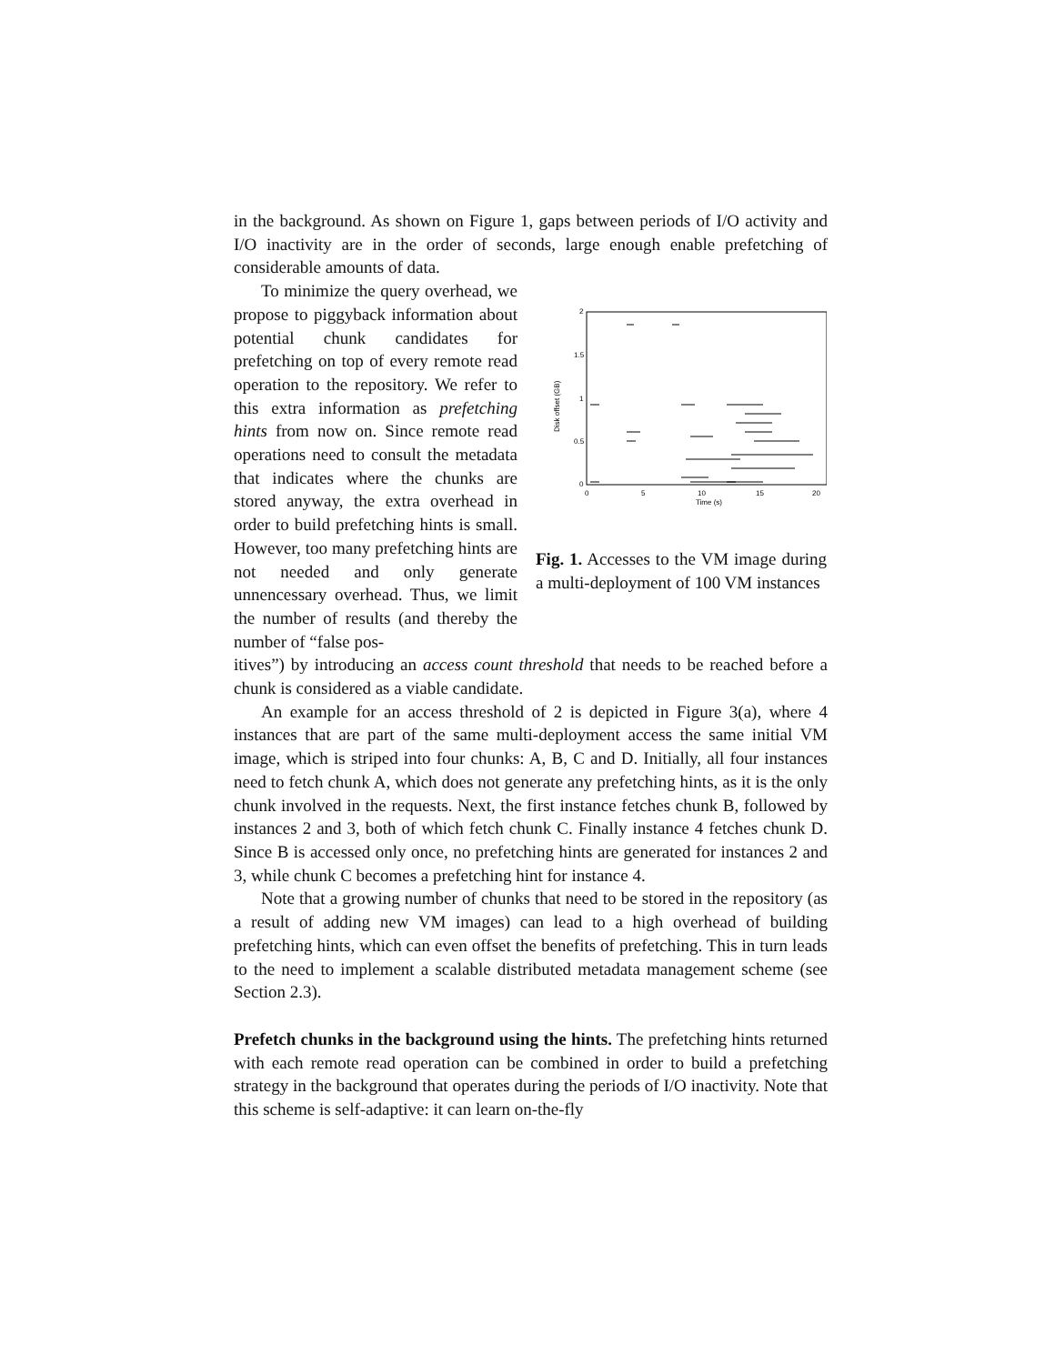in the background. As shown on Figure 1, gaps between periods of I/O activity and I/O inactivity are in the order of seconds, large enough enable prefetching of considerable amounts of data.
To minimize the query overhead, we propose to piggyback information about potential chunk candidates for prefetching on top of every remote read operation to the repository. We refer to this extra information as prefetching hints from now on. Since remote read operations need to consult the metadata that indicates where the chunks are stored anyway, the extra overhead in order to build prefetching hints is small. However, too many prefetching hints are not needed and only generate unnencessary overhead. Thus, we limit the number of results (and thereby the number of “false pos-
0
0.5
1
1.5
2
0
5
10
15
20
Time (s)
Disk offset (GB)
Fig. 1. Accesses to the VM image during a multi-deployment of 100 VM instances
itives”) by introducing an access count threshold that needs to be reached before a chunk is considered as a viable candidate.
An example for an access threshold of 2 is depicted in Figure 3(a), where 4 instances that are part of the same multi-deployment access the same initial VM image, which is striped into four chunks: A, B, C and D. Initially, all four instances need to fetch chunk A, which does not generate any prefetching hints, as it is the only chunk involved in the requests. Next, the first instance fetches chunk B, followed by instances 2 and 3, both of which fetch chunk C. Finally instance 4 fetches chunk D. Since B is accessed only once, no prefetching hints are generated for instances 2 and 3, while chunk C becomes a prefetching hint for instance 4.
Note that a growing number of chunks that need to be stored in the repository (as a result of adding new VM images) can lead to a high overhead of building prefetching hints, which can even offset the benefits of prefetching. This in turn leads to the need to implement a scalable distributed metadata management scheme (see Section 2.3).
Prefetch chunks in the background using the hints. The prefetching hints returned with each remote read operation can be combined in order to build a prefetching strategy in the background that operates during the periods of I/O inactivity. Note that this scheme is self-adaptive: it can learn on-the-fly